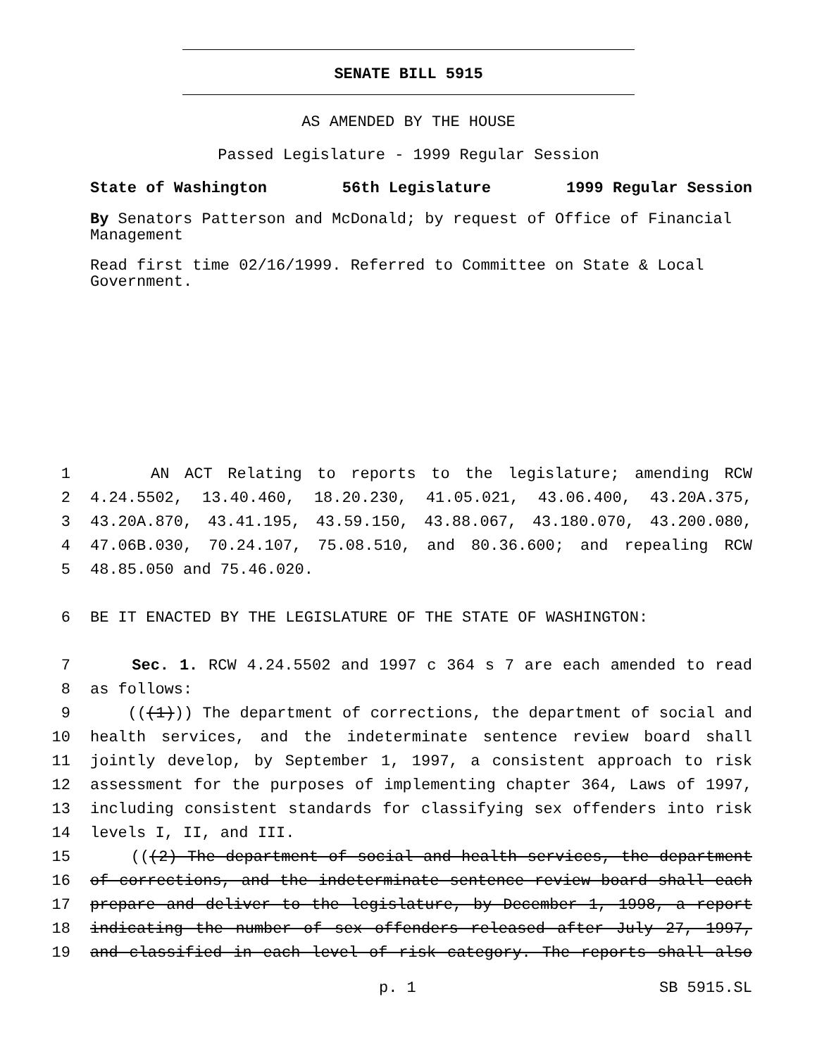SENATE BILL 5915
AS AMENDED BY THE HOUSE
Passed Legislature - 1999 Regular Session
State of Washington 56th Legislature 1999 Regular Session
By Senators Patterson and McDonald; by request of Office of Financial Management
Read first time 02/16/1999. Referred to Committee on State & Local Government.
1 AN ACT Relating to reports to the legislature; amending RCW
2 4.24.5502, 13.40.460, 18.20.230, 41.05.021, 43.06.400, 43.20A.375,
3 43.20A.870, 43.41.195, 43.59.150, 43.88.067, 43.180.070, 43.200.080,
4 47.06B.030, 70.24.107, 75.08.510, and 80.36.600; and repealing RCW
5 48.85.050 and 75.46.020.
6 BE IT ENACTED BY THE LEGISLATURE OF THE STATE OF WASHINGTON:
7 Sec. 1. RCW 4.24.5502 and 1997 c 364 s 7 are each amended to read
8 as follows:
9 (((1))) The department of corrections, the department of social and
10 health services, and the indeterminate sentence review board shall
11 jointly develop, by September 1, 1997, a consistent approach to risk
12 assessment for the purposes of implementing chapter 364, Laws of 1997,
13 including consistent standards for classifying sex offenders into risk
14 levels I, II, and III.
15 (((2) The department of social and health services, the department
16 of corrections, and the indeterminate sentence review board shall each
17 prepare and deliver to the legislature, by December 1, 1998, a report
18 indicating the number of sex offenders released after July 27, 1997,
19 and classified in each level of risk category. The reports shall also
p. 1 SB 5915.SL